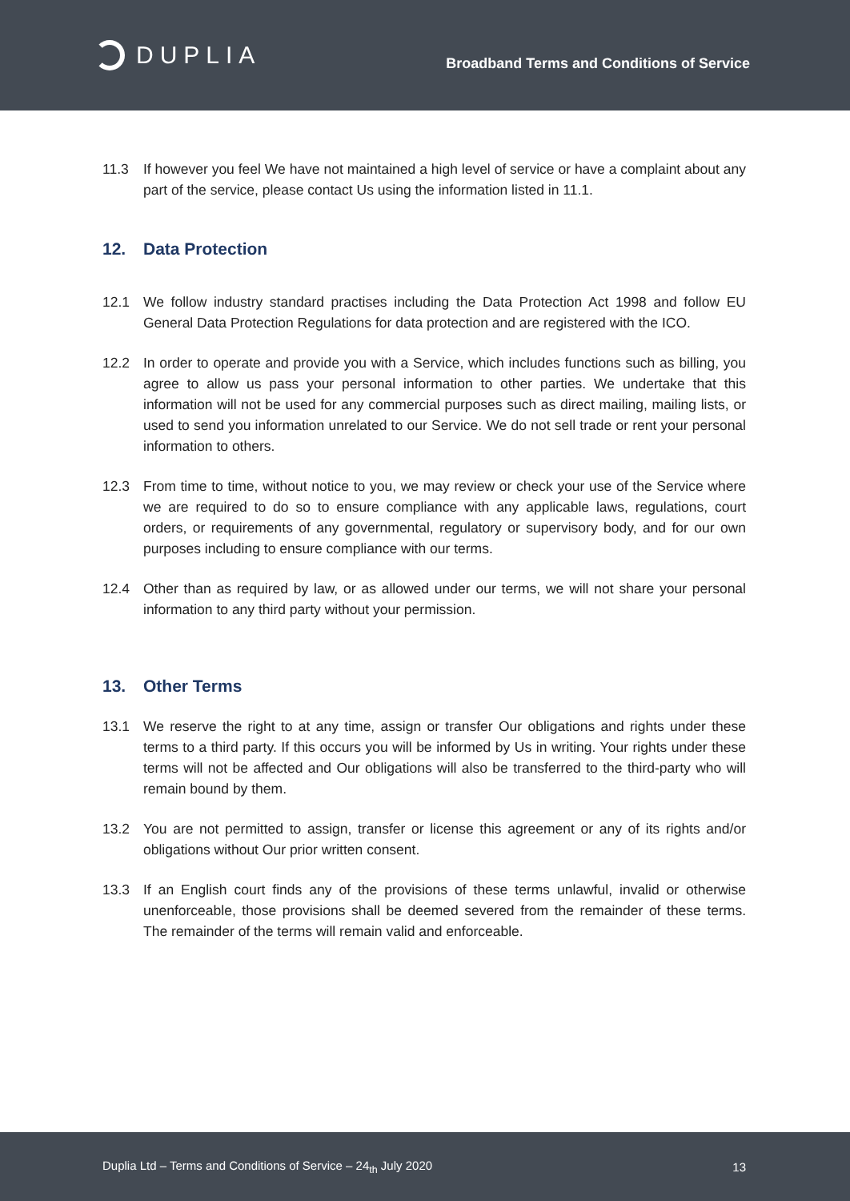DUPLIA
Broadband Terms and Conditions of Service
11.3 If however you feel We have not maintained a high level of service or have a complaint about any part of the service, please contact Us using the information listed in 11.1.
12. Data Protection
12.1 We follow industry standard practises including the Data Protection Act 1998 and follow EU General Data Protection Regulations for data protection and are registered with the ICO.
12.2 In order to operate and provide you with a Service, which includes functions such as billing, you agree to allow us pass your personal information to other parties. We undertake that this information will not be used for any commercial purposes such as direct mailing, mailing lists, or used to send you information unrelated to our Service. We do not sell trade or rent your personal information to others.
12.3 From time to time, without notice to you, we may review or check your use of the Service where we are required to do so to ensure compliance with any applicable laws, regulations, court orders, or requirements of any governmental, regulatory or supervisory body, and for our own purposes including to ensure compliance with our terms.
12.4 Other than as required by law, or as allowed under our terms, we will not share your personal information to any third party without your permission.
13. Other Terms
13.1 We reserve the right to at any time, assign or transfer Our obligations and rights under these terms to a third party. If this occurs you will be informed by Us in writing. Your rights under these terms will not be affected and Our obligations will also be transferred to the third-party who will remain bound by them.
13.2 You are not permitted to assign, transfer or license this agreement or any of its rights and/or obligations without Our prior written consent.
13.3 If an English court finds any of the provisions of these terms unlawful, invalid or otherwise unenforceable, those provisions shall be deemed severed from the remainder of these terms. The remainder of the terms will remain valid and enforceable.
Duplia Ltd – Terms and Conditions of Service – 24<sub>th</sub> July 2020 13